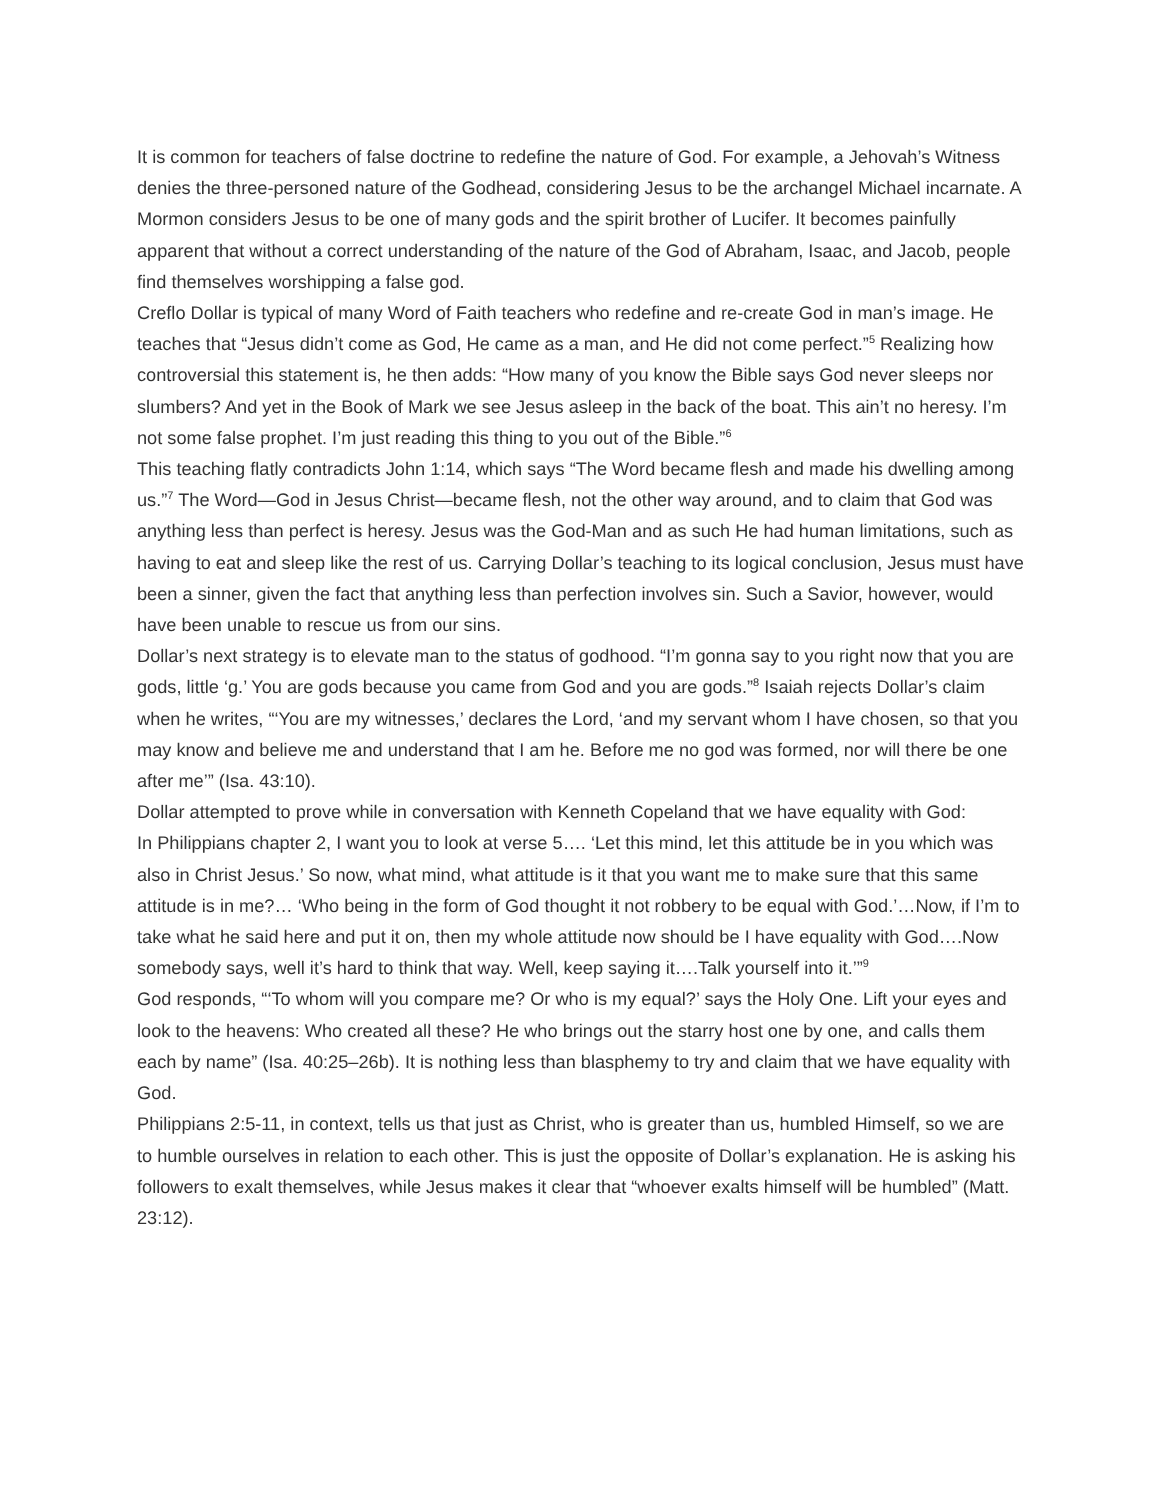It is common for teachers of false doctrine to redefine the nature of God. For example, a Jehovah’s Witness denies the three-personed nature of the Godhead, considering Jesus to be the archangel Michael incarnate. A Mormon considers Jesus to be one of many gods and the spirit brother of Lucifer. It becomes painfully apparent that without a correct understanding of the nature of the God of Abraham, Isaac, and Jacob, people find themselves worshipping a false god.
Creflo Dollar is typical of many Word of Faith teachers who redefine and re-create God in man’s image. He teaches that “Jesus didn’t come as God, He came as a man, and He did not come perfect.”<sup>5</sup> Realizing how controversial this statement is, he then adds: “How many of you know the Bible says God never sleeps nor slumbers? And yet in the Book of Mark we see Jesus asleep in the back of the boat. This ain’t no heresy. I’m not some false prophet. I’m just reading this thing to you out of the Bible.”<sup>6</sup>
This teaching flatly contradicts John 1:14, which says “The Word became flesh and made his dwelling among us.”<sup>7</sup> The Word—God in Jesus Christ—became flesh, not the other way around, and to claim that God was anything less than perfect is heresy. Jesus was the God-Man and as such He had human limitations, such as having to eat and sleep like the rest of us. Carrying Dollar’s teaching to its logical conclusion, Jesus must have been a sinner, given the fact that anything less than perfection involves sin. Such a Savior, however, would have been unable to rescue us from our sins.
Dollar’s next strategy is to elevate man to the status of godhood. “I’m gonna say to you right now that you are gods, little ‘g.’ You are gods because you came from God and you are gods.”<sup>8</sup> Isaiah rejects Dollar’s claim when he writes, “‘You are my witnesses,’ declares the Lord, ‘and my servant whom I have chosen, so that you may know and believe me and understand that I am he. Before me no god was formed, nor will there be one after me’” (Isa. 43:10).
Dollar attempted to prove while in conversation with Kenneth Copeland that we have equality with God:
In Philippians chapter 2, I want you to look at verse 5…. ‘Let this mind, let this attitude be in you which was also in Christ Jesus.’ So now, what mind, what attitude is it that you want me to make sure that this same attitude is in me?… ‘Who being in the form of God thought it not robbery to be equal with God.’…Now, if I’m to take what he said here and put it on, then my whole attitude now should be I have equality with God….Now somebody says, well it’s hard to think that way. Well, keep saying it….Talk yourself into it.’”<sup>9</sup>
God responds, “‘To whom will you compare me? Or who is my equal?’ says the Holy One. Lift your eyes and look to the heavens: Who created all these? He who brings out the starry host one by one, and calls them each by name” (Isa. 40:25–26b). It is nothing less than blasphemy to try and claim that we have equality with God.
Philippians 2:5-11, in context, tells us that just as Christ, who is greater than us, humbled Himself, so we are to humble ourselves in relation to each other. This is just the opposite of Dollar’s explanation. He is asking his followers to exalt themselves, while Jesus makes it clear that “whoever exalts himself will be humbled” (Matt. 23:12).